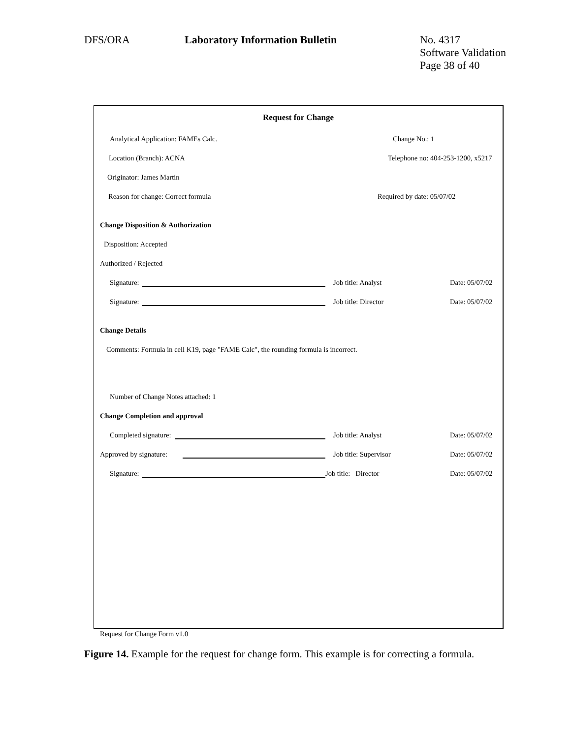DFS/ORA Laboratory Information Bulletin No. 4317
Software Validation
Page 38 of 40
Request for Change
Analytical Application: FAMEs Calc. Change No.: 1
Location (Branch): ACNA Telephone no: 404-253-1200, x5217
Originator: James Martin
Reason for change: Correct formula Required by date: 05/07/02
Change Disposition & Authorization
Disposition: Accepted
Authorized / Rejected
Signature: Job title: Analyst Date: 05/07/02
Signature: Job title: Director Date: 05/07/02
Change Details
Comments: Formula in cell K19, page "FAME Calc", the rounding formula is incorrect.
Number of Change Notes attached: 1
Change Completion and approval
Completed signature: Job title: Analyst Date: 05/07/02
Approved by signature: Job title: Supervisor Date: 05/07/02
Signature: Job title: Director Date: 05/07/02
Request for Change Form v1.0
Figure 14. Example for the request for change form. This example is for correcting a formula.